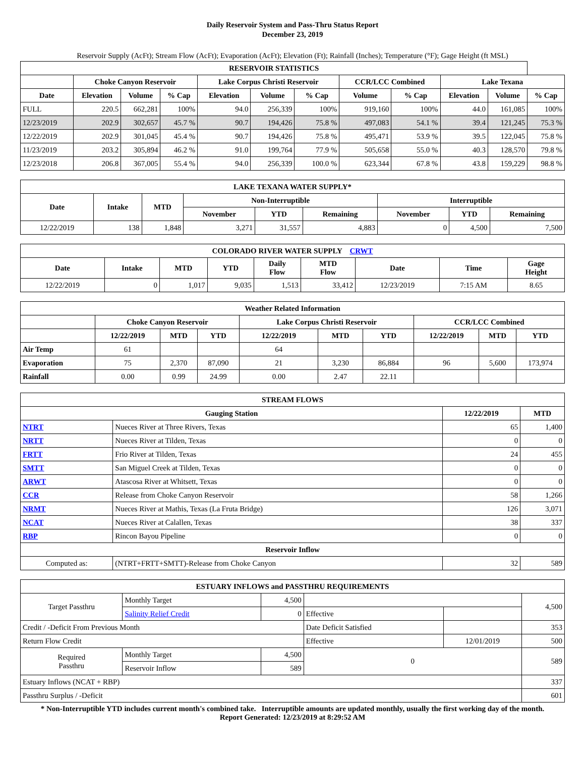Daily Reservoir System and Pass-Thru Status Report
December 23, 2019
Reservoir Supply (AcFt); Stream Flow (AcFt); Evaporation (AcFt); Elevation (Ft); Rainfall (Inches); Temperature (°F); Gage Height (ft MSL)
| RESERVOIR STATISTICS | | | | | | | | | | | |
| --- | --- | --- | --- | --- | --- | --- | --- | --- | --- | --- | --- |
| | Choke Canyon Reservoir | | | Lake Corpus Christi Reservoir | | | CCR/LCC Combined | | Lake Texana | | |
| Date | Elevation | Volume | % Cap | Elevation | Volume | % Cap | Volume | % Cap | Elevation | Volume | % Cap |
| FULL | 220.5 | 662,281 | 100% | 94.0 | 256,339 | 100% | 919,160 | 100% | 44.0 | 161,085 | 100% |
| 12/23/2019 | 202.9 | 302,657 | 45.7 % | 90.7 | 194,426 | 75.8 % | 497,083 | 54.1 % | 39.4 | 121,245 | 75.3 % |
| 12/22/2019 | 202.9 | 301,045 | 45.4 % | 90.7 | 194,426 | 75.8 % | 495,471 | 53.9 % | 39.5 | 122,045 | 75.8 % |
| 11/23/2019 | 203.2 | 305,894 | 46.2 % | 91.0 | 199,764 | 77.9 % | 505,658 | 55.0 % | 40.3 | 128,570 | 79.8 % |
| 12/23/2018 | 206.8 | 367,005 | 55.4 % | 94.0 | 256,339 | 100.0 % | 623,344 | 67.8 % | 43.8 | 159,229 | 98.8 % |
| LAKE TEXANA WATER SUPPLY* | | | | | | | | |
| --- | --- | --- | --- | --- | --- | --- | --- | --- |
| Date | Intake | MTD | Non-Interruptible | | | Interruptible | | |
| | | | November | YTD | Remaining | November | YTD | Remaining |
| 12/22/2019 | 138 | 1,848 | 3,271 | 31,557 | 4,883 | 0 | 4,500 | 7,500 |
| COLORADO RIVER WATER SUPPLY CRWT | | | | | | | | |
| --- | --- | --- | --- | --- | --- | --- | --- | --- |
| Date | Intake | MTD | YTD | Daily Flow | MTD Flow | Date | Time | Gage Height |
| 12/22/2019 | 0 | 1,017 | 9,035 | 1,513 | 33,412 | 12/23/2019 | 7:15 AM | 8.65 |
| Weather Related Information | | | | | | | | | |
| --- | --- | --- | --- | --- | --- | --- | --- | --- | --- |
| | Choke Canyon Reservoir | | | Lake Corpus Christi Reservoir | | | CCR/LCC Combined | | |
| | 12/22/2019 | MTD | YTD | 12/22/2019 | MTD | YTD | 12/22/2019 | MTD | YTD |
| Air Temp | 61 | | | 64 | | | | | |
| Evaporation | 75 | 2,370 | 87,090 | 21 | 3,230 | 86,884 | 96 | 5,600 | 173,974 |
| Rainfall | 0.00 | 0.99 | 24.99 | 0.00 | 2.47 | 22.11 | | | |
| STREAM FLOWS | | | |
| --- | --- | --- | --- |
| Gauging Station | | 12/22/2019 | MTD |
| NTRT | Nueces River at Three Rivers, Texas | 65 | 1,400 |
| NRTT | Nueces River at Tilden, Texas | 0 | 0 |
| FRTT | Frio River at Tilden, Texas | 24 | 455 |
| SMTT | San Miguel Creek at Tilden, Texas | 0 | 0 |
| ARWT | Atascosa River at Whitsett, Texas | 0 | 0 |
| CCR | Release from Choke Canyon Reservoir | 58 | 1,266 |
| NRMT | Nueces River at Mathis, Texas (La Fruta Bridge) | 126 | 3,071 |
| NCAT | Nueces River at Calallen, Texas | 38 | 337 |
| RBP | Rincon Bayou Pipeline | 0 | 0 |
| Reservoir Inflow | | | |
| Computed as: | (NTRT+FRTT+SMTT)-Release from Choke Canyon | 32 | 589 |
| ESTUARY INFLOWS and PASSTHRU REQUIREMENTS | | | | | |
| --- | --- | --- | --- | --- | --- |
| Target Passthru | Monthly Target | 4,500 | | | 4,500 |
| | Salinity Relief Credit | 0 | Effective | | |
| Credit / -Deficit From Previous Month | | | Date Deficit Satisfied | | 353 |
| Return Flow Credit | | | Effective | 12/01/2019 | 500 |
| Required Passthru | Monthly Target | 4,500 | 0 | | 589 |
| | Reservoir Inflow | 589 | | | |
| Estuary Inflows (NCAT + RBP) | | | | | 337 |
| Passthru Surplus / -Deficit | | | | | 601 |
* Non-Interruptible YTD includes current month's combined take. Interruptible amounts are updated monthly, usually the first working day of the month.
Report Generated: 12/23/2019 at 8:29:52 AM